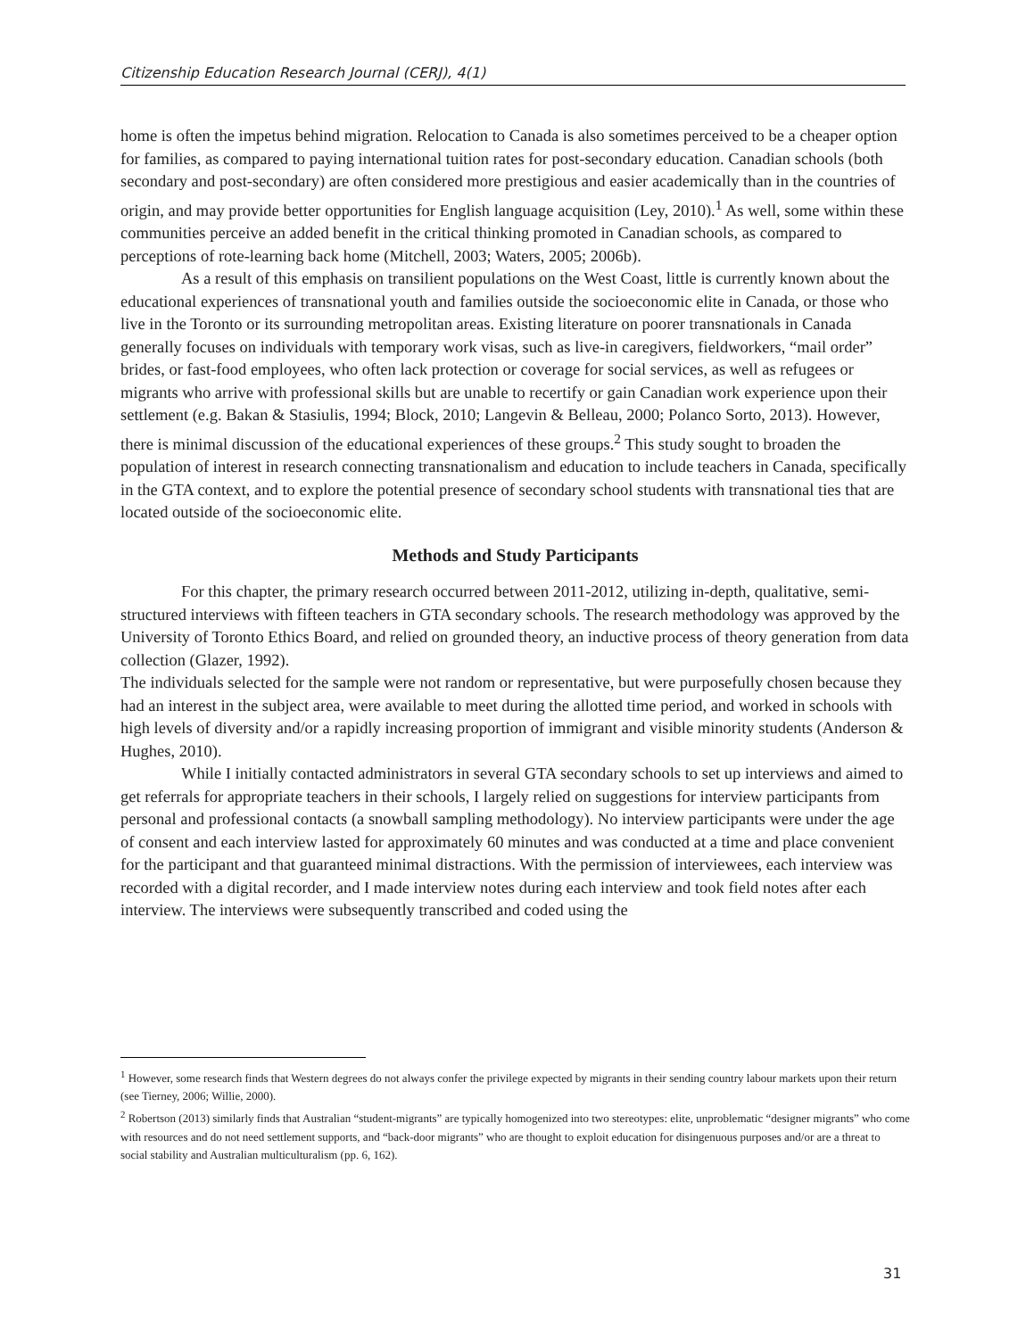Citizenship Education Research Journal (CERJ), 4(1)
home is often the impetus behind migration. Relocation to Canada is also sometimes perceived to be a cheaper option for families, as compared to paying international tuition rates for post-secondary education. Canadian schools (both secondary and post-secondary) are often considered more prestigious and easier academically than in the countries of origin, and may provide better opportunities for English language acquisition (Ley, 2010).<sup>1</sup> As well, some within these communities perceive an added benefit in the critical thinking promoted in Canadian schools, as compared to perceptions of rote-learning back home (Mitchell, 2003; Waters, 2005; 2006b).
As a result of this emphasis on transilient populations on the West Coast, little is currently known about the educational experiences of transnational youth and families outside the socioeconomic elite in Canada, or those who live in the Toronto or its surrounding metropolitan areas. Existing literature on poorer transnationals in Canada generally focuses on individuals with temporary work visas, such as live-in caregivers, fieldworkers, “mail order” brides, or fast-food employees, who often lack protection or coverage for social services, as well as refugees or migrants who arrive with professional skills but are unable to recertify or gain Canadian work experience upon their settlement (e.g. Bakan & Stasiulis, 1994; Block, 2010; Langevin & Belleau, 2000; Polanco Sorto, 2013). However, there is minimal discussion of the educational experiences of these groups.<sup>2</sup> This study sought to broaden the population of interest in research connecting transnationalism and education to include teachers in Canada, specifically in the GTA context, and to explore the potential presence of secondary school students with transnational ties that are located outside of the socioeconomic elite.
Methods and Study Participants
For this chapter, the primary research occurred between 2011-2012, utilizing in-depth, qualitative, semi-structured interviews with fifteen teachers in GTA secondary schools. The research methodology was approved by the University of Toronto Ethics Board, and relied on grounded theory, an inductive process of theory generation from data collection (Glazer, 1992).
The individuals selected for the sample were not random or representative, but were purposefully chosen because they had an interest in the subject area, were available to meet during the allotted time period, and worked in schools with high levels of diversity and/or a rapidly increasing proportion of immigrant and visible minority students (Anderson & Hughes, 2010).
While I initially contacted administrators in several GTA secondary schools to set up interviews and aimed to get referrals for appropriate teachers in their schools, I largely relied on suggestions for interview participants from personal and professional contacts (a snowball sampling methodology). No interview participants were under the age of consent and each interview lasted for approximately 60 minutes and was conducted at a time and place convenient for the participant and that guaranteed minimal distractions. With the permission of interviewees, each interview was recorded with a digital recorder, and I made interview notes during each interview and took field notes after each interview. The interviews were subsequently transcribed and coded using the
<sup>1</sup> However, some research finds that Western degrees do not always confer the privilege expected by migrants in their sending country labour markets upon their return (see Tierney, 2006; Willie, 2000).
<sup>2</sup> Robertson (2013) similarly finds that Australian “student-migrants” are typically homogenized into two stereotypes: elite, unproblematic “designer migrants” who come with resources and do not need settlement supports, and “back-door migrants” who are thought to exploit education for disingenuous purposes and/or are a threat to social stability and Australian multiculturalism (pp. 6, 162).
31